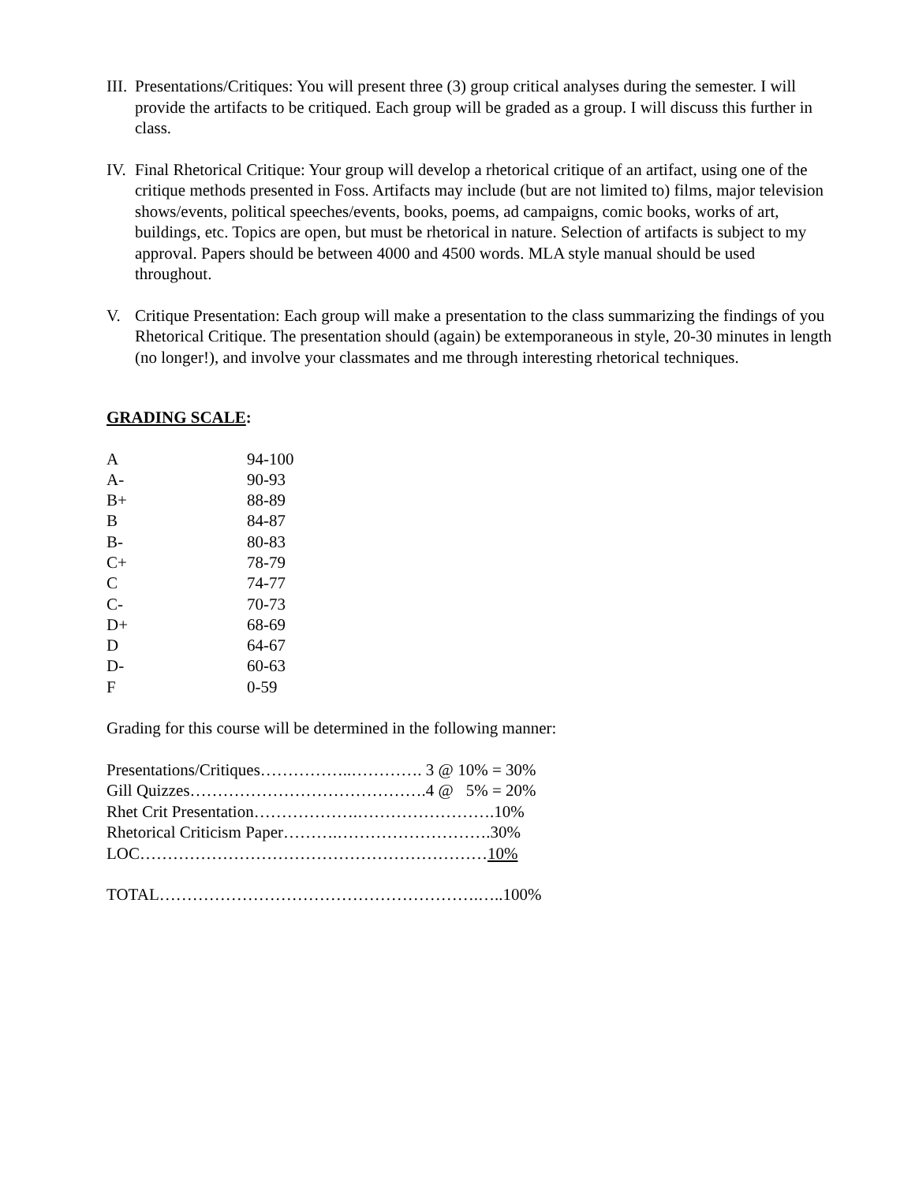III. Presentations/Critiques: You will present three (3) group critical analyses during the semester. I will provide the artifacts to be critiqued. Each group will be graded as a group. I will discuss this further in class.
IV. Final Rhetorical Critique: Your group will develop a rhetorical critique of an artifact, using one of the critique methods presented in Foss. Artifacts may include (but are not limited to) films, major television shows/events, political speeches/events, books, poems, ad campaigns, comic books, works of art, buildings, etc. Topics are open, but must be rhetorical in nature. Selection of artifacts is subject to my approval. Papers should be between 4000 and 4500 words. MLA style manual should be used throughout.
V. Critique Presentation: Each group will make a presentation to the class summarizing the findings of you Rhetorical Critique. The presentation should (again) be extemporaneous in style, 20-30 minutes in length (no longer!), and involve your classmates and me through interesting rhetorical techniques.
GRADING SCALE:
| A | 94-100 |
| A- | 90-93 |
| B+ | 88-89 |
| B | 84-87 |
| B- | 80-83 |
| C+ | 78-79 |
| C | 74-77 |
| C- | 70-73 |
| D+ | 68-69 |
| D | 64-67 |
| D- | 60-63 |
| F | 0-59 |
Grading for this course will be determined in the following manner:
Presentations/Critiques……………..…………. 3 @ 10% = 30%
Gill Quizzes…………………………………….4 @ 5% = 20%
Rhet Crit Presentation……………….…………………….10%
Rhetorical Criticism Paper……….……………………….30%
LOC………………………………………………………10%
TOTAL………………………………………………….…..100%